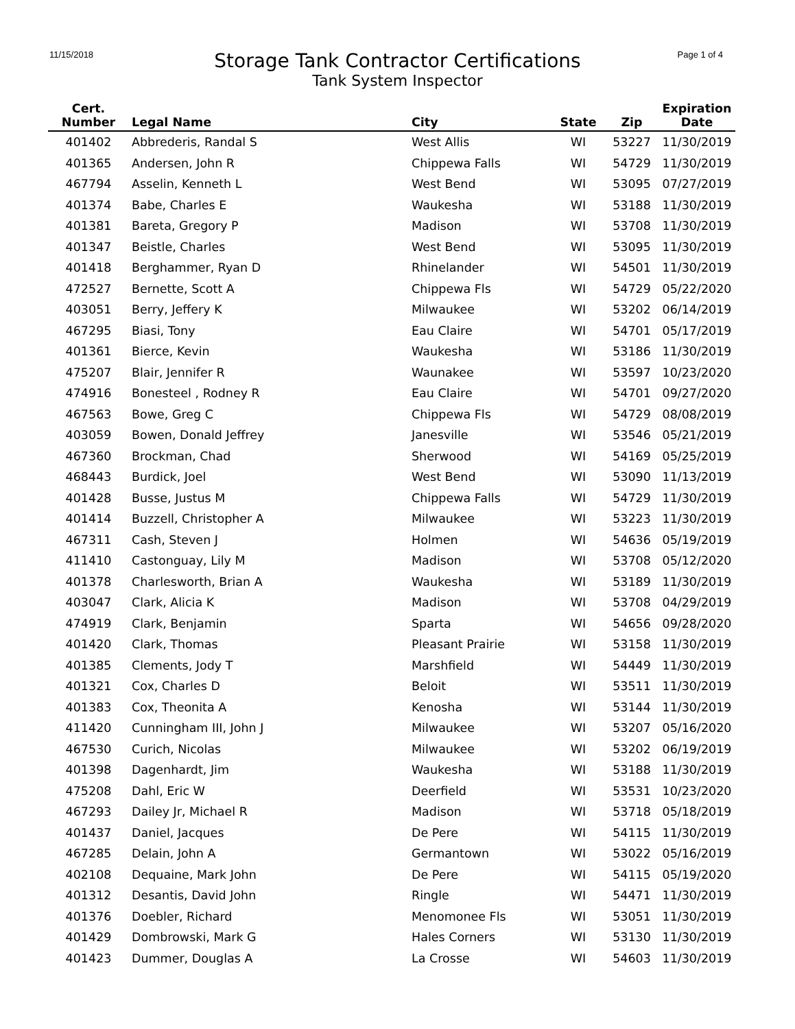11/15/2018 Page 1 of 4
Storage Tank Contractor Certifications
Tank System Inspector
| Cert. Number | Legal Name | City | State | Zip | Expiration Date |
| --- | --- | --- | --- | --- | --- |
| 401402 | Abbrederis, Randal S | West Allis | WI | 53227 | 11/30/2019 |
| 401365 | Andersen, John R | Chippewa Falls | WI | 54729 | 11/30/2019 |
| 467794 | Asselin, Kenneth L | West Bend | WI | 53095 | 07/27/2019 |
| 401374 | Babe, Charles E | Waukesha | WI | 53188 | 11/30/2019 |
| 401381 | Bareta, Gregory P | Madison | WI | 53708 | 11/30/2019 |
| 401347 | Beistle, Charles | West Bend | WI | 53095 | 11/30/2019 |
| 401418 | Berghammer, Ryan D | Rhinelander | WI | 54501 | 11/30/2019 |
| 472527 | Bernette, Scott A | Chippewa Fls | WI | 54729 | 05/22/2020 |
| 403051 | Berry, Jeffery K | Milwaukee | WI | 53202 | 06/14/2019 |
| 467295 | Biasi, Tony | Eau Claire | WI | 54701 | 05/17/2019 |
| 401361 | Bierce, Kevin | Waukesha | WI | 53186 | 11/30/2019 |
| 475207 | Blair, Jennifer R | Waunakee | WI | 53597 | 10/23/2020 |
| 474916 | Bonesteel , Rodney R | Eau Claire | WI | 54701 | 09/27/2020 |
| 467563 | Bowe, Greg C | Chippewa Fls | WI | 54729 | 08/08/2019 |
| 403059 | Bowen, Donald Jeffrey | Janesville | WI | 53546 | 05/21/2019 |
| 467360 | Brockman, Chad | Sherwood | WI | 54169 | 05/25/2019 |
| 468443 | Burdick, Joel | West Bend | WI | 53090 | 11/13/2019 |
| 401428 | Busse, Justus M | Chippewa Falls | WI | 54729 | 11/30/2019 |
| 401414 | Buzzell, Christopher A | Milwaukee | WI | 53223 | 11/30/2019 |
| 467311 | Cash, Steven J | Holmen | WI | 54636 | 05/19/2019 |
| 411410 | Castonguay, Lily M | Madison | WI | 53708 | 05/12/2020 |
| 401378 | Charlesworth, Brian A | Waukesha | WI | 53189 | 11/30/2019 |
| 403047 | Clark, Alicia K | Madison | WI | 53708 | 04/29/2019 |
| 474919 | Clark, Benjamin | Sparta | WI | 54656 | 09/28/2020 |
| 401420 | Clark, Thomas | Pleasant Prairie | WI | 53158 | 11/30/2019 |
| 401385 | Clements, Jody T | Marshfield | WI | 54449 | 11/30/2019 |
| 401321 | Cox, Charles D | Beloit | WI | 53511 | 11/30/2019 |
| 401383 | Cox, Theonita A | Kenosha | WI | 53144 | 11/30/2019 |
| 411420 | Cunningham III, John J | Milwaukee | WI | 53207 | 05/16/2020 |
| 467530 | Curich, Nicolas | Milwaukee | WI | 53202 | 06/19/2019 |
| 401398 | Dagenhardt, Jim | Waukesha | WI | 53188 | 11/30/2019 |
| 475208 | Dahl, Eric W | Deerfield | WI | 53531 | 10/23/2020 |
| 467293 | Dailey Jr, Michael R | Madison | WI | 53718 | 05/18/2019 |
| 401437 | Daniel, Jacques | De Pere | WI | 54115 | 11/30/2019 |
| 467285 | Delain, John A | Germantown | WI | 53022 | 05/16/2019 |
| 402108 | Dequaine, Mark John | De Pere | WI | 54115 | 05/19/2020 |
| 401312 | Desantis, David John | Ringle | WI | 54471 | 11/30/2019 |
| 401376 | Doebler, Richard | Menomonee Fls | WI | 53051 | 11/30/2019 |
| 401429 | Dombrowski, Mark G | Hales Corners | WI | 53130 | 11/30/2019 |
| 401423 | Dummer, Douglas A | La Crosse | WI | 54603 | 11/30/2019 |